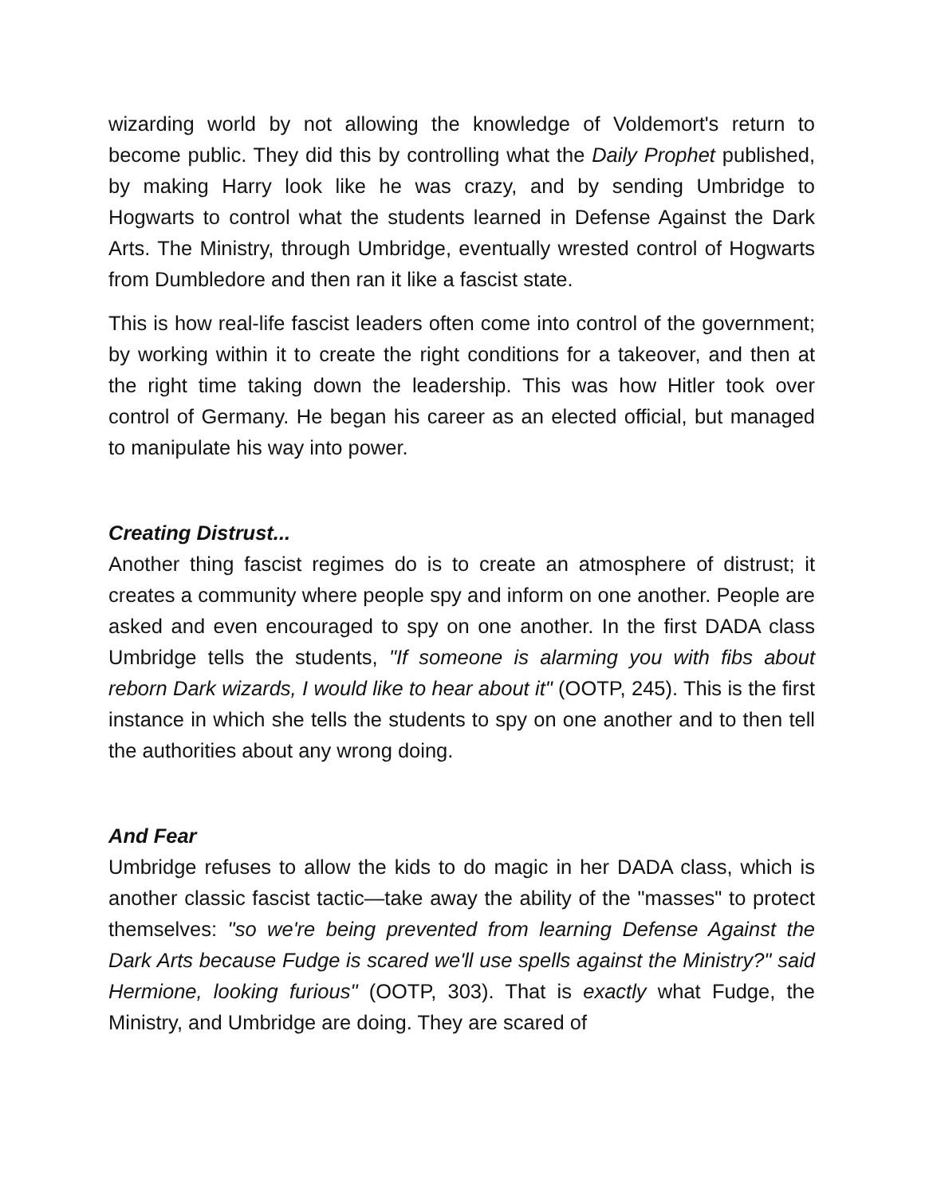wizarding world by not allowing the knowledge of Voldemort's return to become public. They did this by controlling what the Daily Prophet published, by making Harry look like he was crazy, and by sending Umbridge to Hogwarts to control what the students learned in Defense Against the Dark Arts. The Ministry, through Umbridge, eventually wrested control of Hogwarts from Dumbledore and then ran it like a fascist state.
This is how real-life fascist leaders often come into control of the government; by working within it to create the right conditions for a takeover, and then at the right time taking down the leadership. This was how Hitler took over control of Germany. He began his career as an elected official, but managed to manipulate his way into power.
Creating Distrust...
Another thing fascist regimes do is to create an atmosphere of distrust; it creates a community where people spy and inform on one another. People are asked and even encouraged to spy on one another. In the first DADA class Umbridge tells the students, "If someone is alarming you with fibs about reborn Dark wizards, I would like to hear about it" (OOTP, 245). This is the first instance in which she tells the students to spy on one another and to then tell the authorities about any wrong doing.
And Fear
Umbridge refuses to allow the kids to do magic in her DADA class, which is another classic fascist tactic—take away the ability of the "masses" to protect themselves: "so we're being prevented from learning Defense Against the Dark Arts because Fudge is scared we'll use spells against the Ministry?" said Hermione, looking furious" (OOTP, 303). That is exactly what Fudge, the Ministry, and Umbridge are doing. They are scared of